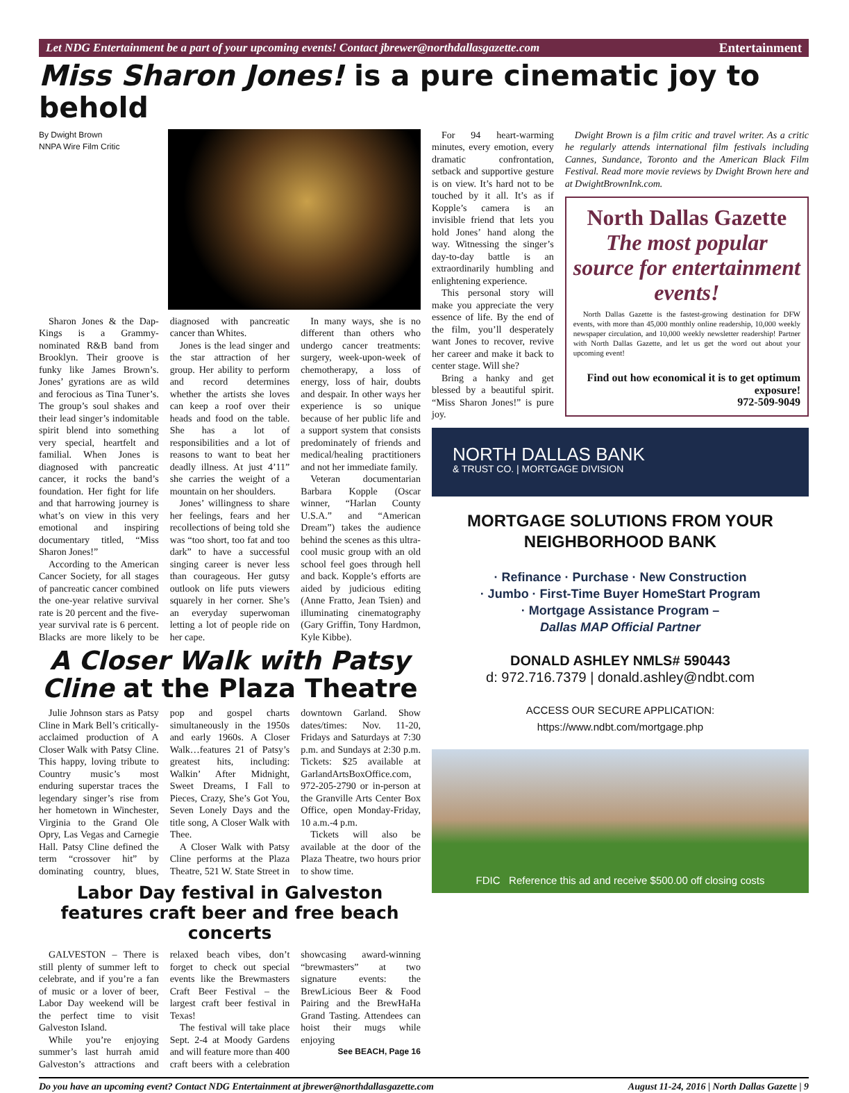Let NDG Entertainment be a part of your upcoming events! Contact jbrewer@northdallasgazette.com Entertainment
Miss Sharon Jones! is a pure cinematic joy to behold
By Dwight Brown
NNPA Wire Film Critic
Sharon Jones & the Dap-Kings is a Grammy-nominated R&B band from Brooklyn. Their groove is funky like James Brown’s. Jones’ gyrations are as wild and ferocious as Tina Tuner’s. The group’s soul shakes and their lead singer’s indomitable spirit blend into something very special, heartfelt and familial. When Jones is diagnosed with pancreatic cancer, it rocks the band’s foundation. Her fight for life and that harrowing journey is what’s on view in this very emotional and inspiring documentary titled, “Miss Sharon Jones!”
According to the American Cancer Society, for all stages of pancreatic cancer combined the one-year relative survival rate is 20 percent and the five-year survival rate is 6 percent. Blacks are more likely to be diagnosed with pancreatic cancer than Whites.
Jones is the lead singer and the star attraction of her group. Her ability to perform and record determines whether the artists she loves can keep a roof over their heads and food on the table. She has a lot of responsibilities and a lot of reasons to want to beat her deadly illness. At just 4’11” she carries the weight of a mountain on her shoulders.
Jones’ willingness to share her feelings, fears and her recollections of being told she was “too short, too fat and too dark” to have a successful singing career is never less than courageous. Her gutsy outlook on life puts viewers squarely in her corner. She’s an everyday superwoman letting a lot of people ride on her cape.
In many ways, she is no different than others who undergo cancer treatments: surgery, week-upon-week of chemotherapy, a loss of energy, loss of hair, doubts and despair. In other ways her experience is so unique because of her public life and a support system that consists predominately of friends and medical/healing practitioners and not her immediate family.
Veteran documentarian Barbara Kopple (Oscar winner, “Harlan County U.S.A.” and “American Dream”) takes the audience behind the scenes as this ultra-cool music group with an old school feel goes through hell and back. Kopple’s efforts are aided by judicious editing (Anne Fratto, Jean Tsien) and illuminating cinematography (Gary Griffin, Tony Hardmon, Kyle Kibbe).
A Closer Walk with Patsy Cline at the Plaza Theatre
Julie Johnson stars as Patsy Cline in Mark Bell’s critically-acclaimed production of A Closer Walk with Patsy Cline. This happy, loving tribute to Country music’s most enduring superstar traces the legendary singer’s rise from her hometown in Winchester, Virginia to the Grand Ole Opry, Las Vegas and Carnegie Hall. Patsy Cline defined the term “crossover hit” by dominating country, blues, pop and gospel charts simultaneously in the 1950s and early 1960s. A Closer Walk…features 21 of Patsy’s greatest hits, including: Walkin’ After Midnight, Sweet Dreams, I Fall to Pieces, Crazy, She’s Got You, Seven Lonely Days and the title song, A Closer Walk with Thee.
A Closer Walk with Patsy Cline performs at the Plaza Theatre, 521 W. State Street in downtown Garland. Show dates/times: Nov. 11-20, Fridays and Saturdays at 7:30 p.m. and Sundays at 2:30 p.m. Tickets: $25 available at GarlandArtsBoxOffice.com, 972-205-2790 or in-person at the Granville Arts Center Box Office, open Monday-Friday, 10 a.m.-4 p.m.
Tickets will also be available at the door of the Plaza Theatre, two hours prior to show time.
Labor Day festival in Galveston features craft beer and free beach concerts
GALVESTON – There is still plenty of summer left to celebrate, and if you’re a fan of music or a lover of beer, Labor Day weekend will be the perfect time to visit Galveston Island.
While you’re enjoying summer’s last hurrah amid Galveston’s attractions and relaxed beach vibes, don’t forget to check out special events like the Brewmasters Craft Beer Festival – the largest craft beer festival in Texas!
The festival will take place Sept. 2-4 at Moody Gardens and will feature more than 400 craft beers with a celebration showcasing award-winning “brewmasters” at two signature events: the BrewLicious Beer & Food Pairing and the BrewHaHa Grand Tasting. Attendees can hoist their mugs while enjoying
See BEACH, Page 16
For 94 heart-warming minutes, every emotion, every dramatic confrontation, setback and supportive gesture is on view. It’s hard not to be touched by it all. It’s as if Kopple’s camera is an invisible friend that lets you hold Jones’ hand along the way. Witnessing the singer’s day-to-day battle is an extraordinarily humbling and enlightening experience.
This personal story will make you appreciate the very essence of life. By the end of the film, you’ll desperately want Jones to recover, revive her career and make it back to center stage. Will she?
Bring a hanky and get blessed by a beautiful spirit. “Miss Sharon Jones!” is pure joy.
Dwight Brown is a film critic and travel writer. As a critic he regularly attends international film festivals including Cannes, Sundance, Toronto and the American Black Film Festival. Read more movie reviews by Dwight Brown here and at DwightBrownInk.com.
North Dallas Gazette
The most popular source for entertainment events!
North Dallas Gazette is the fastest-growing destination for DFW events, with more than 45,000 monthly online readership, 10,000 weekly newspaper circulation, and 10,000 weekly newsletter readership! Partner with North Dallas Gazette, and let us get the word out about your upcoming event!
Find out how economical it is to get optimum exposure!
972-509-9049
NORTH DALLAS BANK
& TRUST CO. | MORTGAGE DIVISION
MORTGAGE SOLUTIONS FROM YOUR NEIGHBORHOOD BANK
· Refinance · Purchase · New Construction
· Jumbo · First-Time Buyer HomeStart Program
· Mortgage Assistance Program –
Dallas MAP Official Partner
DONALD ASHLEY NMLS# 590443
d: 972.716.7379 | donald.ashley@ndbt.com
ACCESS OUR SECURE APPLICATION:
https://www.ndbt.com/mortgage.php
FDIC Reference this ad and receive $500.00 off closing costs
Do you have an upcoming event? Contact NDG Entertainment at jbrewer@northdallasgazette.com August 11-24, 2016 | North Dallas Gazette | 9